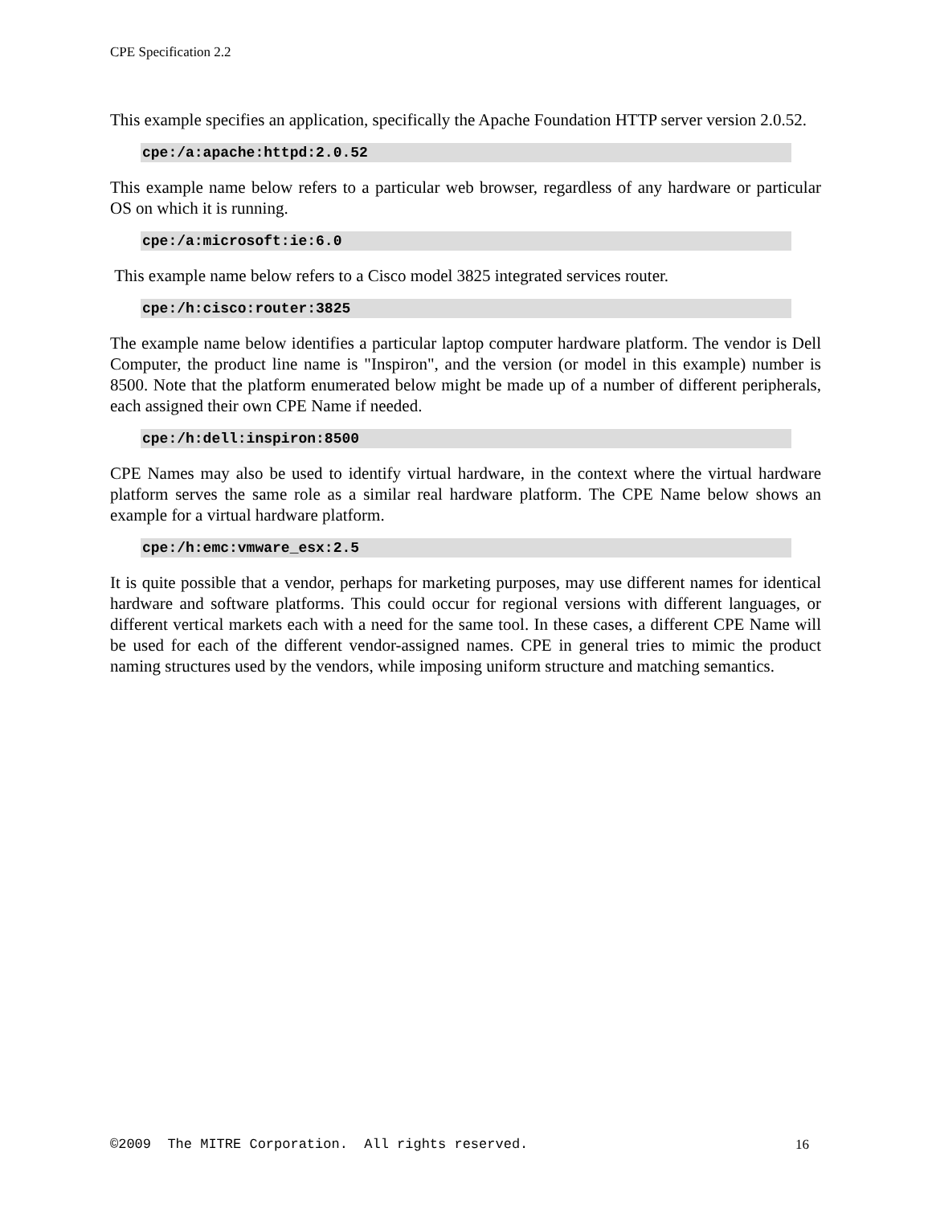CPE Specification 2.2
This example specifies an application, specifically the Apache Foundation HTTP server version 2.0.52.
cpe:/a:apache:httpd:2.0.52
This example name below refers to a particular web browser, regardless of any hardware or particular OS on which it is running.
cpe:/a:microsoft:ie:6.0
This example name below refers to a Cisco model 3825 integrated services router.
cpe:/h:cisco:router:3825
The example name below identifies a particular laptop computer hardware platform. The vendor is Dell Computer, the product line name is "Inspiron", and the version (or model in this example) number is 8500. Note that the platform enumerated below might be made up of a number of different peripherals, each assigned their own CPE Name if needed.
cpe:/h:dell:inspiron:8500
CPE Names may also be used to identify virtual hardware, in the context where the virtual hardware platform serves the same role as a similar real hardware platform. The CPE Name below shows an example for a virtual hardware platform.
cpe:/h:emc:vmware_esx:2.5
It is quite possible that a vendor, perhaps for marketing purposes, may use different names for identical hardware and software platforms. This could occur for regional versions with different languages, or different vertical markets each with a need for the same tool. In these cases, a different CPE Name will be used for each of the different vendor-assigned names. CPE in general tries to mimic the product naming structures used by the vendors, while imposing uniform structure and matching semantics.
©2009 The MITRE Corporation. All rights reserved. 16